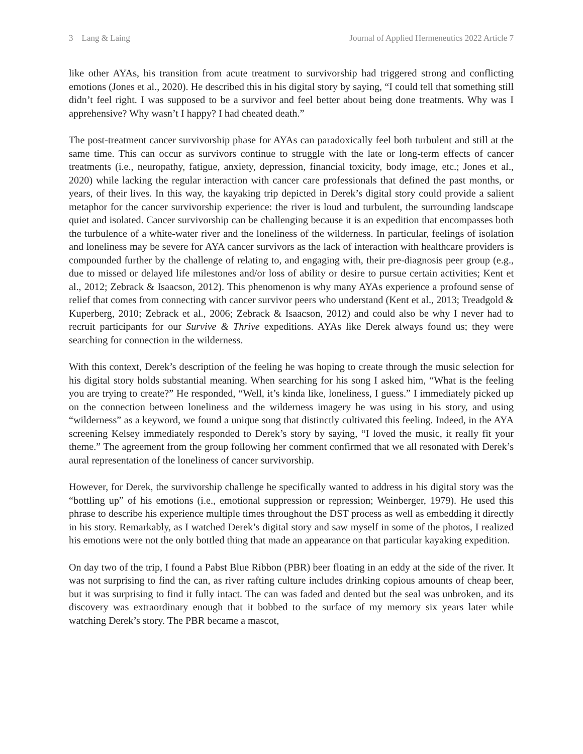3 Lang & Laing Journal of Applied Hermeneutics 2022 Article 7
like other AYAs, his transition from acute treatment to survivorship had triggered strong and conflicting emotions (Jones et al., 2020). He described this in his digital story by saying, “I could tell that something still didn’t feel right. I was supposed to be a survivor and feel better about being done treatments. Why was I apprehensive? Why wasn’t I happy? I had cheated death.”
The post-treatment cancer survivorship phase for AYAs can paradoxically feel both turbulent and still at the same time. This can occur as survivors continue to struggle with the late or long-term effects of cancer treatments (i.e., neuropathy, fatigue, anxiety, depression, financial toxicity, body image, etc.; Jones et al., 2020) while lacking the regular interaction with cancer care professionals that defined the past months, or years, of their lives. In this way, the kayaking trip depicted in Derek’s digital story could provide a salient metaphor for the cancer survivorship experience: the river is loud and turbulent, the surrounding landscape quiet and isolated. Cancer survivorship can be challenging because it is an expedition that encompasses both the turbulence of a white-water river and the loneliness of the wilderness. In particular, feelings of isolation and loneliness may be severe for AYA cancer survivors as the lack of interaction with healthcare providers is compounded further by the challenge of relating to, and engaging with, their pre-diagnosis peer group (e.g., due to missed or delayed life milestones and/or loss of ability or desire to pursue certain activities; Kent et al., 2012; Zebrack & Isaacson, 2012). This phenomenon is why many AYAs experience a profound sense of relief that comes from connecting with cancer survivor peers who understand (Kent et al., 2013; Treadgold & Kuperberg, 2010; Zebrack et al., 2006; Zebrack & Isaacson, 2012) and could also be why I never had to recruit participants for our Survive & Thrive expeditions. AYAs like Derek always found us; they were searching for connection in the wilderness.
With this context, Derek’s description of the feeling he was hoping to create through the music selection for his digital story holds substantial meaning. When searching for his song I asked him, “What is the feeling you are trying to create?” He responded, “Well, it’s kinda like, loneliness, I guess.” I immediately picked up on the connection between loneliness and the wilderness imagery he was using in his story, and using “wilderness” as a keyword, we found a unique song that distinctly cultivated this feeling. Indeed, in the AYA screening Kelsey immediately responded to Derek’s story by saying, “I loved the music, it really fit your theme.” The agreement from the group following her comment confirmed that we all resonated with Derek’s aural representation of the loneliness of cancer survivorship.
However, for Derek, the survivorship challenge he specifically wanted to address in his digital story was the “bottling up” of his emotions (i.e., emotional suppression or repression; Weinberger, 1979). He used this phrase to describe his experience multiple times throughout the DST process as well as embedding it directly in his story. Remarkably, as I watched Derek’s digital story and saw myself in some of the photos, I realized his emotions were not the only bottled thing that made an appearance on that particular kayaking expedition.
On day two of the trip, I found a Pabst Blue Ribbon (PBR) beer floating in an eddy at the side of the river. It was not surprising to find the can, as river rafting culture includes drinking copious amounts of cheap beer, but it was surprising to find it fully intact. The can was faded and dented but the seal was unbroken, and its discovery was extraordinary enough that it bobbed to the surface of my memory six years later while watching Derek’s story. The PBR became a mascot,